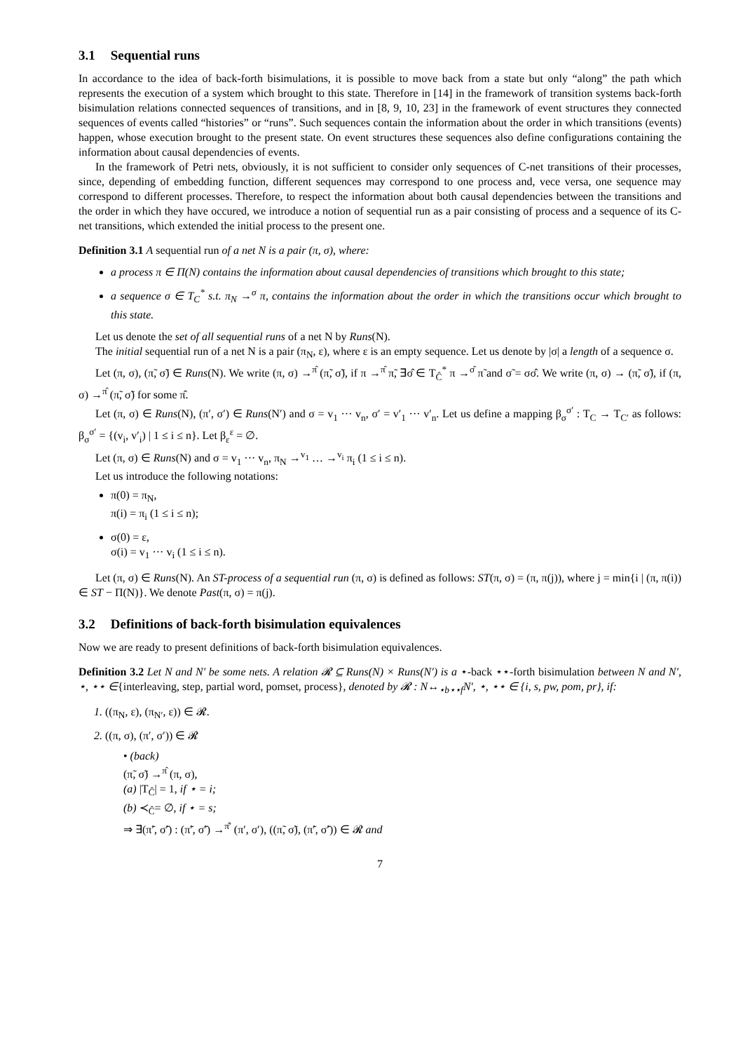3.1 Sequential runs
In accordance to the idea of back-forth bisimulations, it is possible to move back from a state but only “along” the path which represents the execution of a system which brought to this state. Therefore in [14] in the framework of transition systems back-forth bisimulation relations connected sequences of transitions, and in [8, 9, 10, 23] in the framework of event structures they connected sequences of events called “histories” or “runs”. Such sequences contain the information about the order in which transitions (events) happen, whose execution brought to the present state. On event structures these sequences also define configurations containing the information about causal dependencies of events.
In the framework of Petri nets, obviously, it is not sufficient to consider only sequences of C-net transitions of their processes, since, depending of embedding function, different sequences may correspond to one process and, vece versa, one sequence may correspond to different processes. Therefore, to respect the information about both causal dependencies between the transitions and the order in which they have occured, we introduce a notion of sequential run as a pair consisting of process and a sequence of its C-net transitions, which extended the initial process to the present one.
Definition 3.1 A sequential run of a net N is a pair (π, σ), where:
a process π ∈ Π(N) contains the information about causal dependencies of transitions which brought to this state;
a sequence σ ∈ T<sub>C</sub><sup>*</sup> s.t. π<sub>N</sub> →<sup>σ</sup> π, contains the information about the order in which the transitions occur which brought to this state.
Let us denote the set of all sequential runs of a net N by Runs(N).
The initial sequential run of a net N is a pair (π<sub>N</sub>, ε), where ε is an empty sequence. Let us denote by |σ| a length of a sequence σ.
Let (π, σ), (π̃, σ̃) ∈ Runs(N). We write (π, σ) →<sup>π̂</sup> (π̃, σ̃), if π →<sup>π̂</sup> π̃, ∃σ̂ ∈ T<sub>Ĉ</sub><sup>*</sup> π →<sup>σ̂</sup> π̃ and σ̃ = σσ̂. We write (π, σ) → (π̃, σ̃), if (π, σ) →<sup>π̂</sup> (π̃, σ̃) for some π̂.
Let (π, σ) ∈ Runs(N), (π′, σ′) ∈ Runs(N′) and σ = v<sub>1</sub> ··· v<sub>n</sub>, σ′ = v′<sub>1</sub> ··· v′<sub>n</sub>. Let us define a mapping β<sub>σ</sub><sup>σ′</sup> : T<sub>C</sub> → T<sub>C′</sub> as follows: β<sub>σ</sub><sup>σ′</sup> = {(v<sub>i</sub>, v′<sub>i</sub>) | 1 ≤ i ≤ n}. Let β<sub>ε</sub><sup>ε</sup> = ∅.
Let (π, σ) ∈ Runs(N) and σ = v<sub>1</sub> ··· v<sub>n</sub>, π<sub>N</sub> →<sup>v<sub>1</sub></sup> … →<sup>v<sub>i</sub></sup> π<sub>i</sub> (1 ≤ i ≤ n).
Let us introduce the following notations:
π(0) = π<sub>N</sub>,
π(i) = π<sub>i</sub> (1 ≤ i ≤ n);
σ(0) = ε,
σ(i) = v<sub>1</sub> ··· v<sub>i</sub> (1 ≤ i ≤ n).
Let (π, σ) ∈ Runs(N). An ST-process of a sequential run (π, σ) is defined as follows: ST(π, σ) = (π, π(j)), where j = min{i | (π, π(i)) ∈ ST − Π(N)}. We denote Past(π, σ) = π(j).
3.2 Definitions of back-forth bisimulation equivalences
Now we are ready to present definitions of back-forth bisimulation equivalences.
Definition 3.2 Let N and N′ be some nets. A relation 𝓡 ⊆ Runs(N) × Runs(N′) is a ⋆-back ⋆⋆-forth bisimulation between N and N′, ⋆, ⋆⋆ ∈{interleaving, step, partial word, pomset, process}, denoted by 𝓡 : N↔<sub>⋆b⋆⋆f</sub>N′, ⋆, ⋆⋆ ∈ {i, s, pw, pom, pr}, if:
1. ((π<sub>N</sub>, ε), (π<sub>N′</sub>, ε)) ∈ 𝓡.
2. ((π, σ), (π′, σ′)) ∈ 𝓡
• (back)
(π̃, σ̃) →<sup>π̂</sup> (π, σ),
(a) |T<sub>Ĉ</sub>| = 1, if ⋆ = i;
(b) ≺<sub>Ĉ</sub>= ∅, if ⋆ = s;
⇒ ∃(π̃′, σ̃′) : (π̃′, σ̃′) →<sup>π̂′</sup> (π′, σ′), ((π̃, σ̃), (π̃′, σ̃′)) ∈ 𝓡 and
7